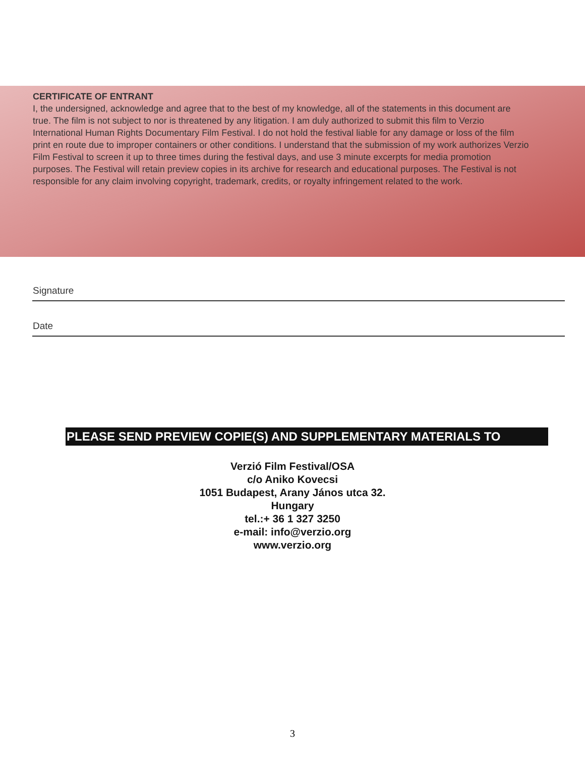CERTIFICATE OF ENTRANT
I, the undersigned, acknowledge and agree that to the best of my knowledge, all of the statements in this document are true. The film is not subject to nor is threatened by any litigation. I am duly authorized to submit this film to Verzio International Human Rights Documentary Film Festival. I do not hold the festival liable for any damage or loss of the film print en route due to improper containers or other conditions. I understand that the submission of my work authorizes Verzio Film Festival to screen it up to three times during the festival days, and use 3 minute excerpts for media promotion purposes. The Festival will retain preview copies in its archive for research and educational purposes. The Festival is not responsible for any claim involving copyright, trademark, credits, or royalty infringement related to the work.
Signature
Date
PLEASE SEND PREVIEW COPIE(S) AND SUPPLEMENTARY MATERIALS TO
Verzió Film Festival/OSA
c/o Aniko Kovecsi
1051 Budapest, Arany János utca 32.
Hungary
tel.:+ 36 1 327 3250
e-mail: info@verzio.org
www.verzio.org
3